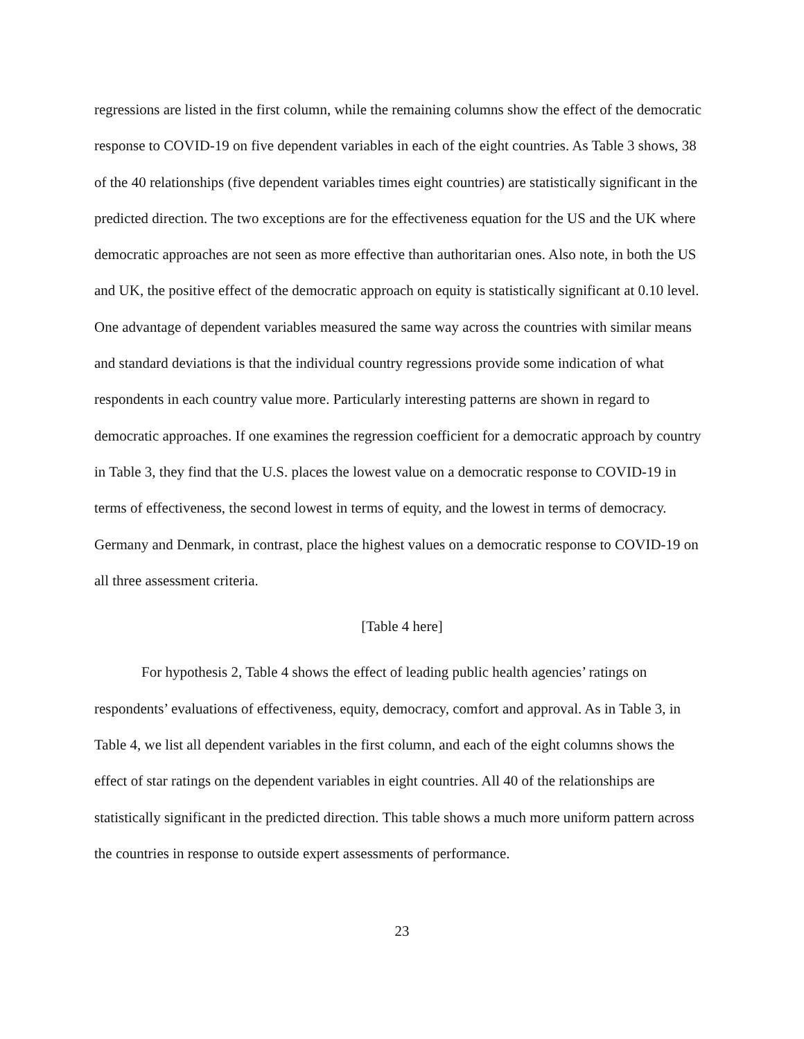regressions are listed in the first column, while the remaining columns show the effect of the democratic response to COVID-19 on five dependent variables in each of the eight countries. As Table 3 shows, 38 of the 40 relationships (five dependent variables times eight countries) are statistically significant in the predicted direction. The two exceptions are for the effectiveness equation for the US and the UK where democratic approaches are not seen as more effective than authoritarian ones. Also note, in both the US and UK, the positive effect of the democratic approach on equity is statistically significant at 0.10 level. One advantage of dependent variables measured the same way across the countries with similar means and standard deviations is that the individual country regressions provide some indication of what respondents in each country value more. Particularly interesting patterns are shown in regard to democratic approaches. If one examines the regression coefficient for a democratic approach by country in Table 3, they find that the U.S. places the lowest value on a democratic response to COVID-19 in terms of effectiveness, the second lowest in terms of equity, and the lowest in terms of democracy. Germany and Denmark, in contrast, place the highest values on a democratic response to COVID-19 on all three assessment criteria.
[Table 4 here]
For hypothesis 2, Table 4 shows the effect of leading public health agencies’ ratings on respondents’ evaluations of effectiveness, equity, democracy, comfort and approval. As in Table 3, in Table 4, we list all dependent variables in the first column, and each of the eight columns shows the effect of star ratings on the dependent variables in eight countries. All 40 of the relationships are statistically significant in the predicted direction. This table shows a much more uniform pattern across the countries in response to outside expert assessments of performance.
23